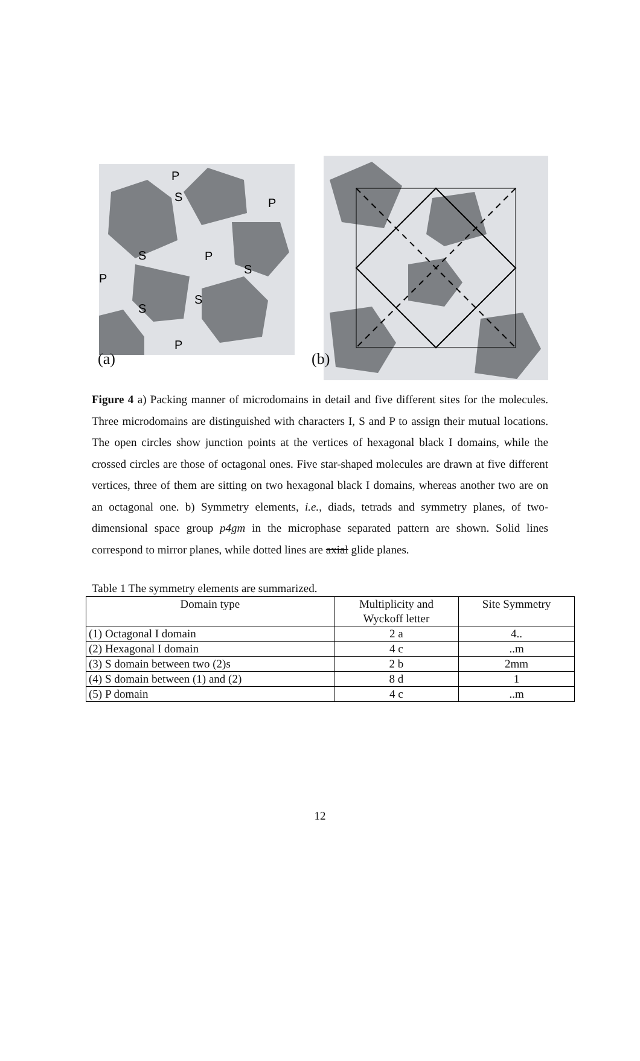P
P
P
P
P
S
S
S
S
S
(a)
(b)
Figure 4 a) Packing manner of microdomains in detail and five different sites for the molecules. Three microdomains are distinguished with characters I, S and P to assign their mutual locations. The open circles show junction points at the vertices of hexagonal black I domains, while the crossed circles are those of octagonal ones. Five star-shaped molecules are drawn at five different vertices, three of them are sitting on two hexagonal black I domains, whereas another two are on an octagonal one. b) Symmetry elements, i.e., diads, tetrads and symmetry planes, of two-dimensional space group p4gm in the microphase separated pattern are shown. Solid lines correspond to mirror planes, while dotted lines are axial glide planes.
Table 1 The symmetry elements are summarized.
| Domain type | Multiplicity and Wyckoff letter | Site Symmetry |
| --- | --- | --- |
| (1) Octagonal I domain | 2 a | 4.. |
| (2) Hexagonal I domain | 4 c | ..m |
| (3) S domain between two (2)s | 2 b | 2mm |
| (4) S domain between (1) and (2) | 8 d | 1 |
| (5) P domain | 4 c | ..m |
12